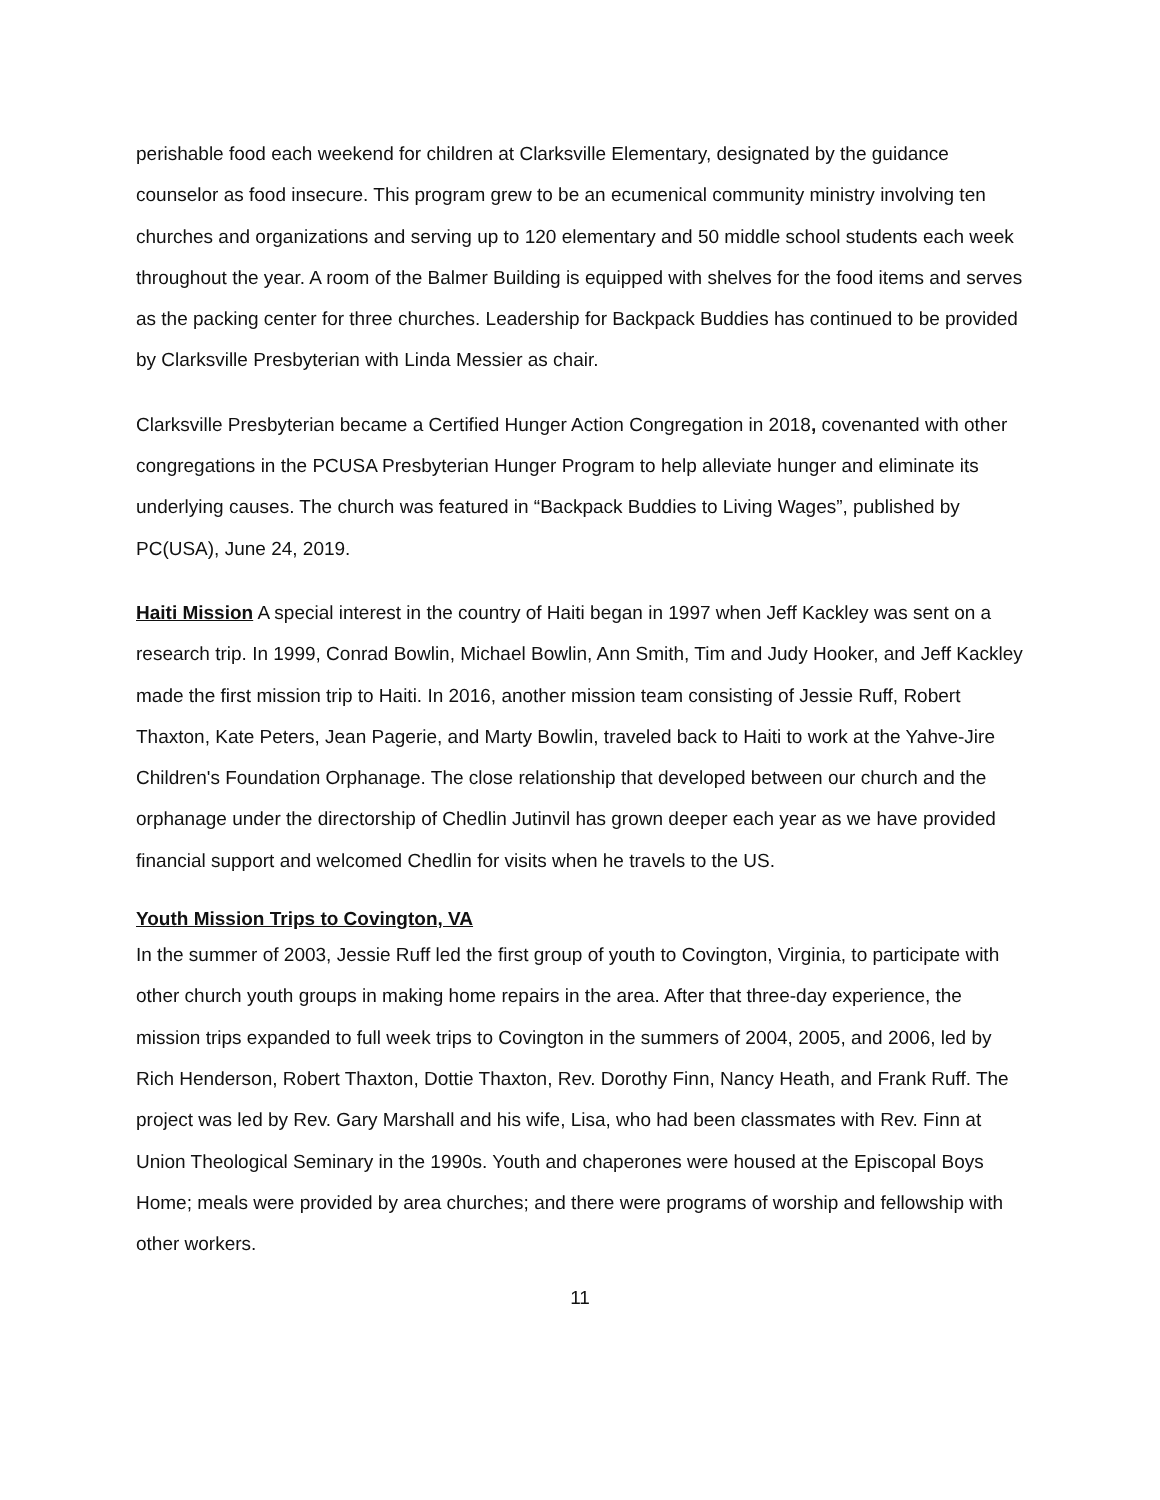perishable food each weekend for children at Clarksville Elementary, designated by the guidance counselor as food insecure. This program grew to be an ecumenical community ministry involving ten churches and organizations and serving up to 120 elementary and 50 middle school students each week throughout the year. A room of the Balmer Building is equipped with shelves for the food items and serves as the packing center for three churches. Leadership for Backpack Buddies has continued to be provided by Clarksville Presbyterian with Linda Messier as chair.
Clarksville Presbyterian became a Certified Hunger Action Congregation in 2018, covenanted with other congregations in the PCUSA Presbyterian Hunger Program to help alleviate hunger and eliminate its underlying causes. The church was featured in “Backpack Buddies to Living Wages”, published by PC(USA), June 24, 2019.
Haiti Mission A special interest in the country of Haiti began in 1997 when Jeff Kackley was sent on a research trip. In 1999, Conrad Bowlin, Michael Bowlin, Ann Smith, Tim and Judy Hooker, and Jeff Kackley made the first mission trip to Haiti. In 2016, another mission team consisting of Jessie Ruff, Robert Thaxton, Kate Peters, Jean Pagerie, and Marty Bowlin, traveled back to Haiti to work at the Yahve-Jire Children's Foundation Orphanage. The close relationship that developed between our church and the orphanage under the directorship of Chedlin Jutinvil has grown deeper each year as we have provided financial support and welcomed Chedlin for visits when he travels to the US.
Youth Mission Trips to Covington, VA
In the summer of 2003, Jessie Ruff led the first group of youth to Covington, Virginia, to participate with other church youth groups in making home repairs in the area. After that three-day experience, the mission trips expanded to full week trips to Covington in the summers of 2004, 2005, and 2006, led by Rich Henderson, Robert Thaxton, Dottie Thaxton, Rev. Dorothy Finn, Nancy Heath, and Frank Ruff. The project was led by Rev. Gary Marshall and his wife, Lisa, who had been classmates with Rev. Finn at Union Theological Seminary in the 1990s. Youth and chaperones were housed at the Episcopal Boys Home; meals were provided by area churches; and there were programs of worship and fellowship with other workers.
11